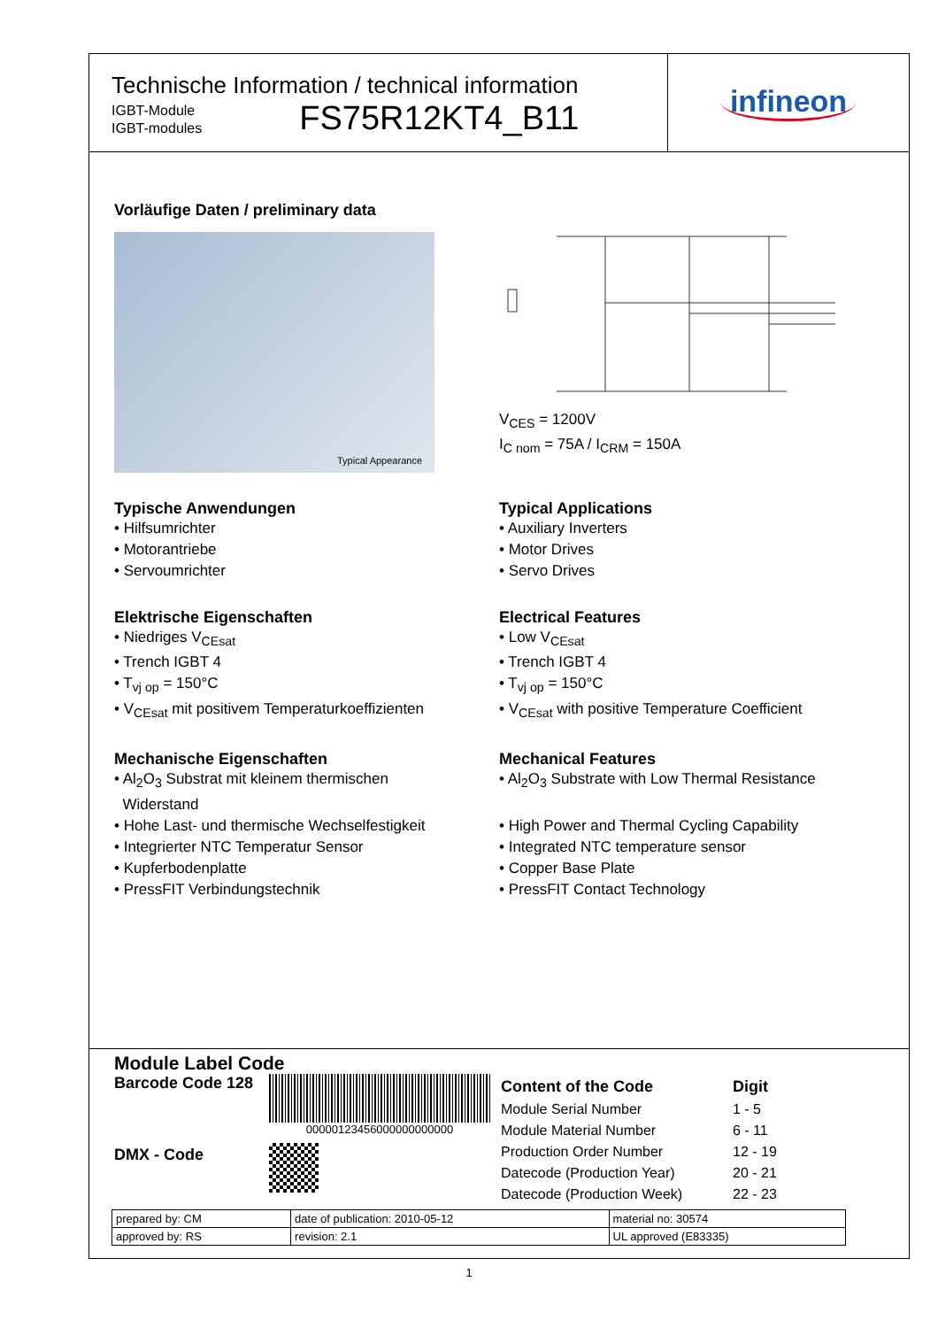Technische Information / technical information
IGBT-Module
IGBT-modules
FS75R12KT4_B11
infineon
Vorläufige Daten / preliminary data
Typical Appearance
V<sub>CES</sub> = 1200V
I<sub>C nom</sub> = 75A / I<sub>CRM</sub> = 150A
Typische Anwendungen
• Hilfsumrichter
• Motorantriebe
• Servoumrichter
Typical Applications
• Auxiliary Inverters
• Motor Drives
• Servo Drives
Elektrische Eigenschaften
• Niedriges V<sub>CEsat</sub>
• Trench IGBT 4
• T<sub>vj op</sub> = 150°C
• V<sub>CEsat</sub> mit positivem Temperaturkoeffizienten
Electrical Features
• Low V<sub>CEsat</sub>
• Trench IGBT 4
• T<sub>vj op</sub> = 150°C
• V<sub>CEsat</sub> with positive Temperature Coefficient
Mechanische Eigenschaften
• Al<sub>2</sub>O<sub>3</sub> Substrat mit kleinem thermischen
Widerstand
• Hohe Last- und thermische Wechselfestigkeit
• Integrierter NTC Temperatur Sensor
• Kupferbodenplatte
• PressFIT Verbindungstechnik
Mechanical Features
• Al<sub>2</sub>O<sub>3</sub> Substrate with Low Thermal Resistance
• High Power and Thermal Cycling Capability
• Integrated NTC temperature sensor
• Copper Base Plate
• PressFIT Contact Technology
Module Label Code
Barcode Code 128
DMX - Code
00000123456000000000000
| Content of the Code | Digit |
| Module Serial Number | 1 - 5 |
| Module Material Number | 6 - 11 |
| Production Order Number | 12 - 19 |
| Datecode (Production Year) | 20 - 21 |
| Datecode (Production Week) | 22 - 23 |
| prepared by: CM | date of publication: 2010-05-12 | material no: 30574 |
| approved by: RS | revision: 2.1 | UL approved (E83335) |
1